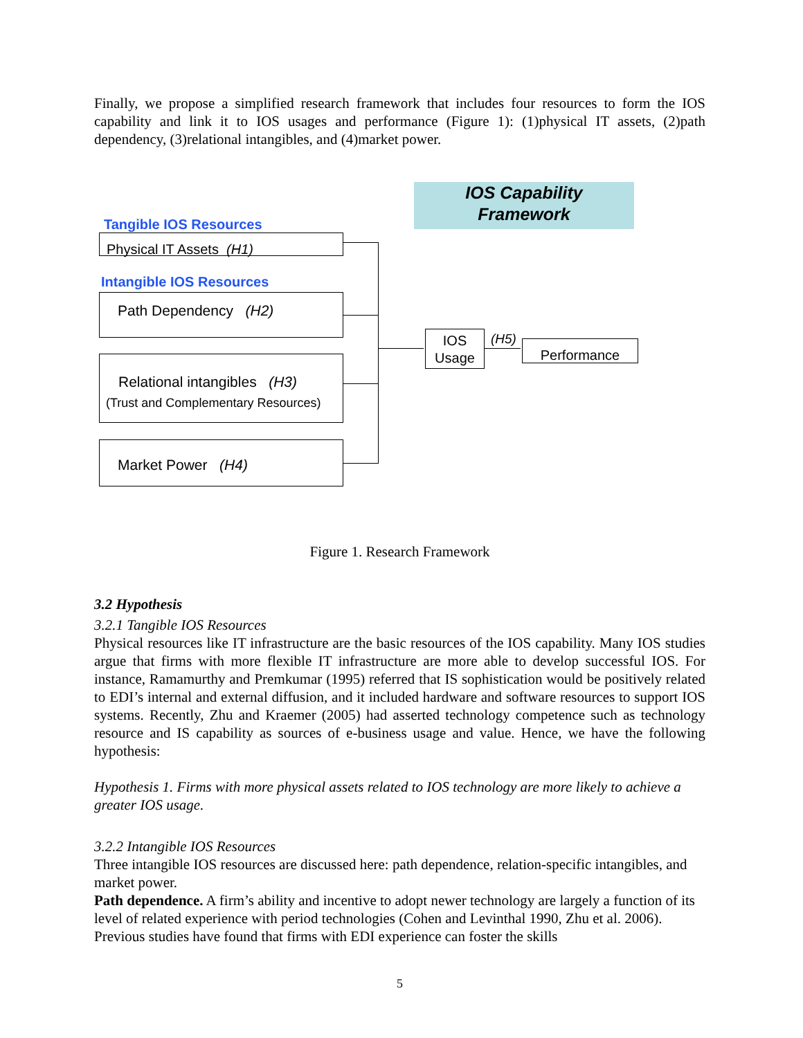Finally, we propose a simplified research framework that includes four resources to form the IOS capability and link it to IOS usages and performance (Figure 1): (1)physical IT assets, (2)path dependency, (3)relational intangibles, and (4)market power.
IOS Capability
Framework
Tangible IOS Resources
Physical IT Assets (H1)
Intangible IOS Resources
Path Dependency (H2)
Relational intangibles (H3)
(Trust and Complementary Resources)
Market Power (H4)
IOS
Usage
(H5) Performance
Figure 1. Research Framework
3.2 Hypothesis
3.2.1 Tangible IOS Resources
Physical resources like IT infrastructure are the basic resources of the IOS capability. Many IOS studies argue that firms with more flexible IT infrastructure are more able to develop successful IOS. For instance, Ramamurthy and Premkumar (1995) referred that IS sophistication would be positively related to EDI’s internal and external diffusion, and it included hardware and software resources to support IOS systems. Recently, Zhu and Kraemer (2005) had asserted technology competence such as technology resource and IS capability as sources of e-business usage and value. Hence, we have the following hypothesis:
Hypothesis 1. Firms with more physical assets related to IOS technology are more likely to achieve a greater IOS usage.
3.2.2 Intangible IOS Resources
Three intangible IOS resources are discussed here: path dependence, relation-specific intangibles, and market power.
Path dependence. A firm’s ability and incentive to adopt newer technology are largely a function of its level of related experience with period technologies (Cohen and Levinthal 1990, Zhu et al. 2006). Previous studies have found that firms with EDI experience can foster the skills
5